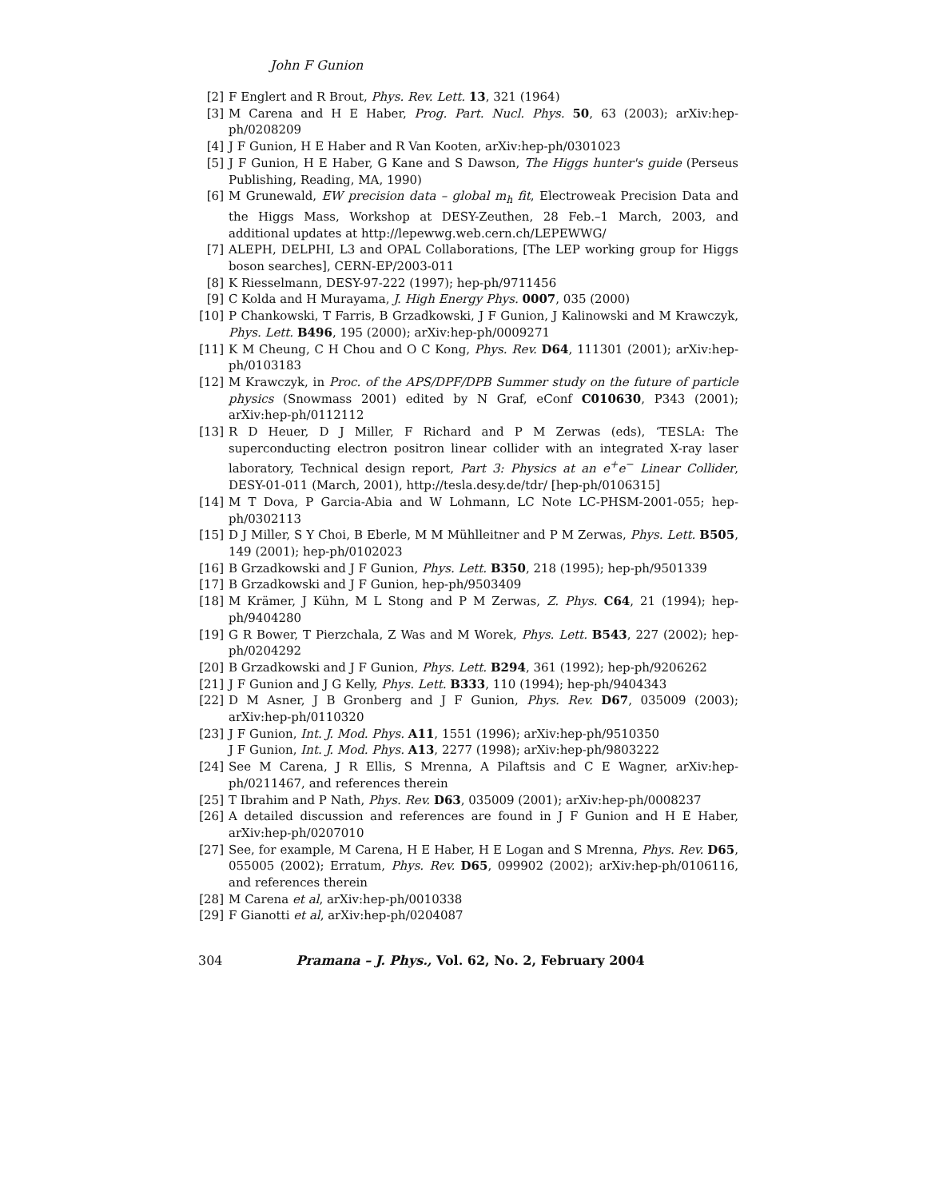John F Gunion
[2] F Englert and R Brout, Phys. Rev. Lett. 13, 321 (1964)
[3] M Carena and H E Haber, Prog. Part. Nucl. Phys. 50, 63 (2003); arXiv:hep-ph/0208209
[4] J F Gunion, H E Haber and R Van Kooten, arXiv:hep-ph/0301023
[5] J F Gunion, H E Haber, G Kane and S Dawson, The Higgs hunter's guide (Perseus Publishing, Reading, MA, 1990)
[6] M Grunewald, EW precision data – global m<sub>h</sub> fit, Electroweak Precision Data and the Higgs Mass, Workshop at DESY-Zeuthen, 28 Feb.–1 March, 2003, and additional updates at http://lepewwg.web.cern.ch/LEPEWWG/
[7] ALEPH, DELPHI, L3 and OPAL Collaborations, [The LEP working group for Higgs boson searches], CERN-EP/2003-011
[8] K Riesselmann, DESY-97-222 (1997); hep-ph/9711456
[9] C Kolda and H Murayama, J. High Energy Phys. 0007, 035 (2000)
[10] P Chankowski, T Farris, B Grzadkowski, J F Gunion, J Kalinowski and M Krawczyk, Phys. Lett. B496, 195 (2000); arXiv:hep-ph/0009271
[11] K M Cheung, C H Chou and O C Kong, Phys. Rev. D64, 111301 (2001); arXiv:hep-ph/0103183
[12] M Krawczyk, in Proc. of the APS/DPF/DPB Summer study on the future of particle physics (Snowmass 2001) edited by N Graf, eConf C010630, P343 (2001); arXiv:hep-ph/0112112
[13] R D Heuer, D J Miller, F Richard and P M Zerwas (eds), ‘TESLA: The superconducting electron positron linear collider with an integrated X-ray laser laboratory, Technical design report, Part 3: Physics at an e<sup>+</sup>e<sup>−</sup> Linear Collider, DESY-01-011 (March, 2001), http://tesla.desy.de/tdr/ [hep-ph/0106315]
[14] M T Dova, P Garcia-Abia and W Lohmann, LC Note LC-PHSM-2001-055; hep-ph/0302113
[15] D J Miller, S Y Choi, B Eberle, M M Mühlleitner and P M Zerwas, Phys. Lett. B505, 149 (2001); hep-ph/0102023
[16] B Grzadkowski and J F Gunion, Phys. Lett. B350, 218 (1995); hep-ph/9501339
[17] B Grzadkowski and J F Gunion, hep-ph/9503409
[18] M Krämer, J Kühn, M L Stong and P M Zerwas, Z. Phys. C64, 21 (1994); hep-ph/9404280
[19] G R Bower, T Pierzchala, Z Was and M Worek, Phys. Lett. B543, 227 (2002); hep-ph/0204292
[20] B Grzadkowski and J F Gunion, Phys. Lett. B294, 361 (1992); hep-ph/9206262
[21] J F Gunion and J G Kelly, Phys. Lett. B333, 110 (1994); hep-ph/9404343
[22] D M Asner, J B Gronberg and J F Gunion, Phys. Rev. D67, 035009 (2003); arXiv:hep-ph/0110320
[23] J F Gunion, Int. J. Mod. Phys. A11, 1551 (1996); arXiv:hep-ph/9510350
J F Gunion, Int. J. Mod. Phys. A13, 2277 (1998); arXiv:hep-ph/9803222
[24] See M Carena, J R Ellis, S Mrenna, A Pilaftsis and C E Wagner, arXiv:hep-ph/0211467, and references therein
[25] T Ibrahim and P Nath, Phys. Rev. D63, 035009 (2001); arXiv:hep-ph/0008237
[26] A detailed discussion and references are found in J F Gunion and H E Haber, arXiv:hep-ph/0207010
[27] See, for example, M Carena, H E Haber, H E Logan and S Mrenna, Phys. Rev. D65, 055005 (2002); Erratum, Phys. Rev. D65, 099902 (2002); arXiv:hep-ph/0106116, and references therein
[28] M Carena et al, arXiv:hep-ph/0010338
[29] F Gianotti et al, arXiv:hep-ph/0204087
304 Pramana – J. Phys., Vol. 62, No. 2, February 2004